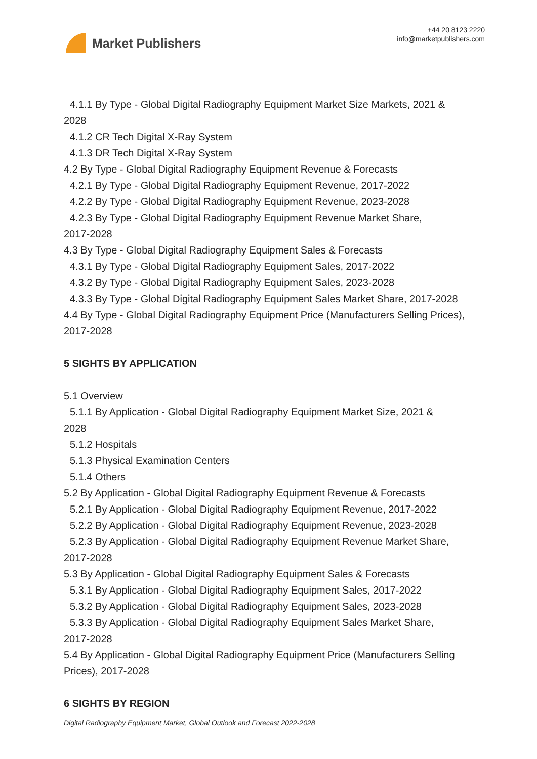Market Publishers
+44 20 8123 2220
info@marketpublishers.com
4.1.1 By Type - Global Digital Radiography Equipment Market Size Markets, 2021 &
2028
4.1.2 CR Tech Digital X-Ray System
4.1.3 DR Tech Digital X-Ray System
4.2 By Type - Global Digital Radiography Equipment Revenue & Forecasts
4.2.1 By Type - Global Digital Radiography Equipment Revenue, 2017-2022
4.2.2 By Type - Global Digital Radiography Equipment Revenue, 2023-2028
4.2.3 By Type - Global Digital Radiography Equipment Revenue Market Share,
2017-2028
4.3 By Type - Global Digital Radiography Equipment Sales & Forecasts
4.3.1 By Type - Global Digital Radiography Equipment Sales, 2017-2022
4.3.2 By Type - Global Digital Radiography Equipment Sales, 2023-2028
4.3.3 By Type - Global Digital Radiography Equipment Sales Market Share, 2017-2028
4.4 By Type - Global Digital Radiography Equipment Price (Manufacturers Selling Prices), 2017-2028
5 SIGHTS BY APPLICATION
5.1 Overview
5.1.1 By Application - Global Digital Radiography Equipment Market Size, 2021 &
2028
5.1.2 Hospitals
5.1.3 Physical Examination Centers
5.1.4 Others
5.2 By Application - Global Digital Radiography Equipment Revenue & Forecasts
5.2.1 By Application - Global Digital Radiography Equipment Revenue, 2017-2022
5.2.2 By Application - Global Digital Radiography Equipment Revenue, 2023-2028
5.2.3 By Application - Global Digital Radiography Equipment Revenue Market Share,
2017-2028
5.3 By Application - Global Digital Radiography Equipment Sales & Forecasts
5.3.1 By Application - Global Digital Radiography Equipment Sales, 2017-2022
5.3.2 By Application - Global Digital Radiography Equipment Sales, 2023-2028
5.3.3 By Application - Global Digital Radiography Equipment Sales Market Share,
2017-2028
5.4 By Application - Global Digital Radiography Equipment Price (Manufacturers Selling Prices), 2017-2028
6 SIGHTS BY REGION
Digital Radiography Equipment Market, Global Outlook and Forecast 2022-2028